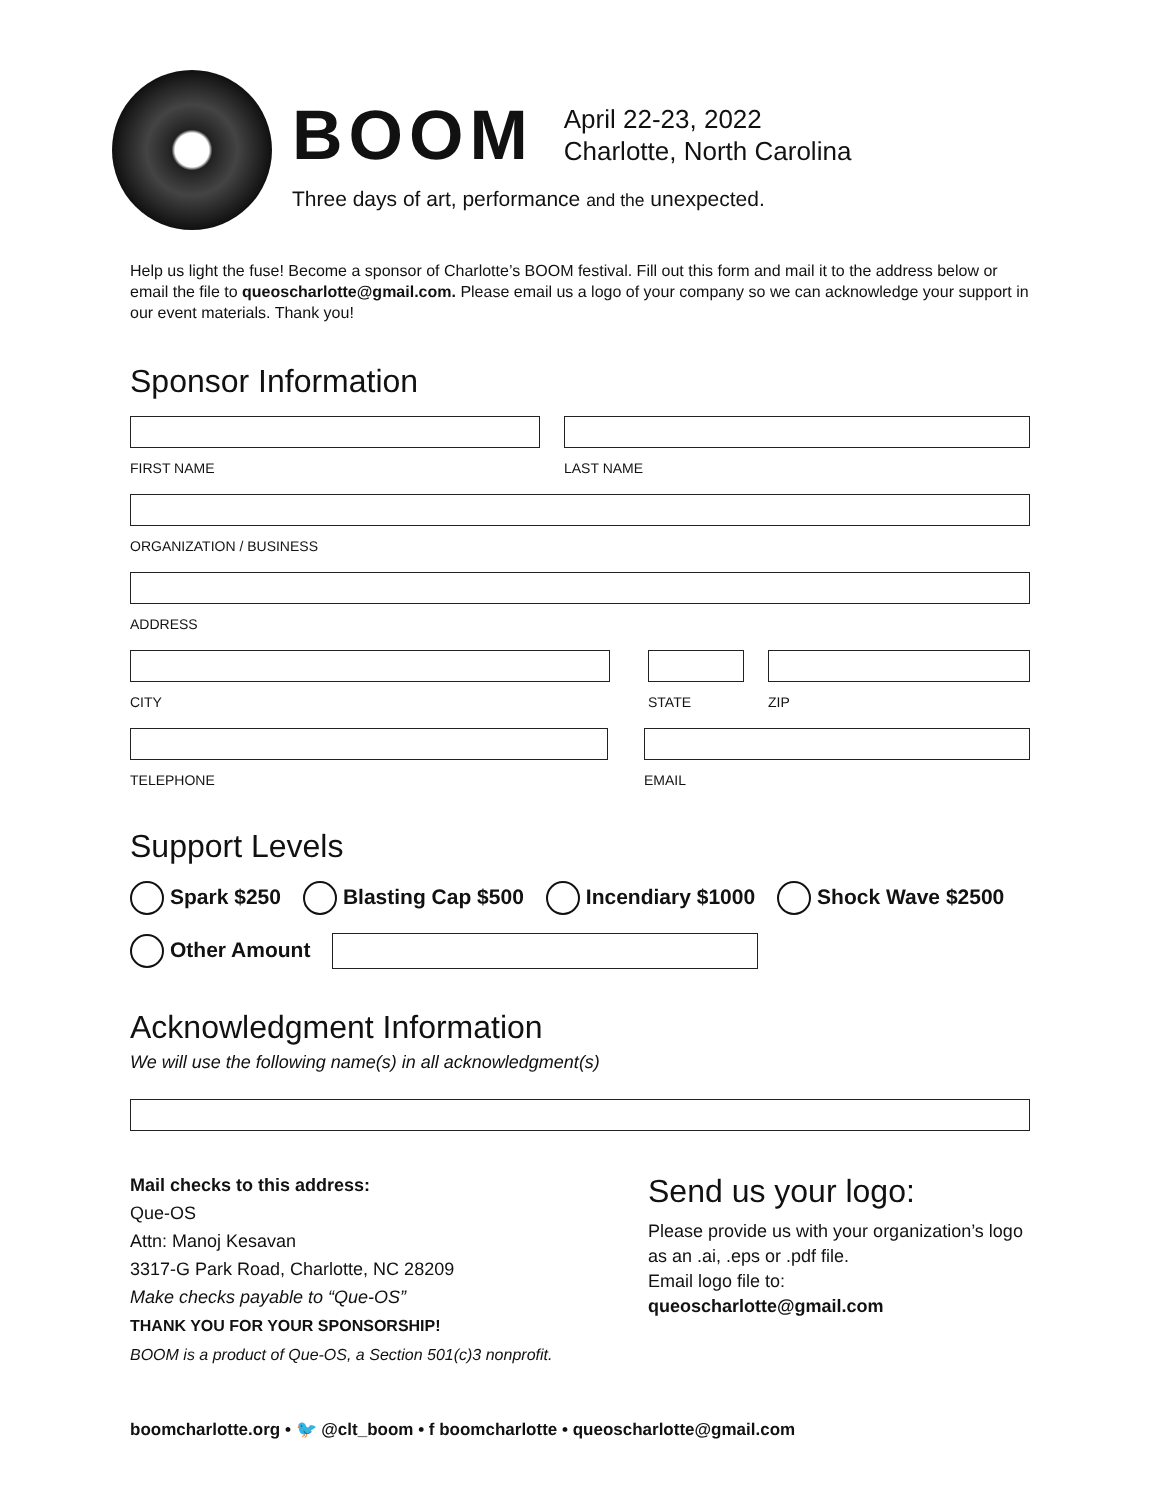BOOM April 22-23, 2022
Charlotte, North Carolina
Three days of art, performance and the unexpected.
Help us light the fuse! Become a sponsor of Charlotte’s BOOM festival. Fill out this form and mail it to the address below or email the file to queoscharlotte@gmail.com. Please email us a logo of your company so we can acknowledge your support in our event materials. Thank you!
Sponsor Information
FIRST NAME LAST NAME
ORGANIZATION / BUSINESS
ADDRESS
CITY STATE ZIP
TELEPHONE EMAIL
Support Levels
Spark $250 Blasting Cap $500 Incendiary $1000 Shock Wave $2500
Other Amount
Acknowledgment Information
We will use the following name(s) in all acknowledgment(s)
Mail checks to this address:
Que-OS
Attn: Manoj Kesavan
3317-G Park Road, Charlotte, NC 28209
Make checks payable to “Que-OS”
THANK YOU FOR YOUR SPONSORSHIP!
BOOM is a product of Que-OS, a Section 501(c)3 nonprofit.
Send us your logo:
Please provide us with your organization’s logo as an .ai, .eps or .pdf file.
Email logo file to:
queoscharlotte@gmail.com
boomcharlotte.org • 🐦 @clt_boom • f boomcharlotte • queoscharlotte@gmail.com